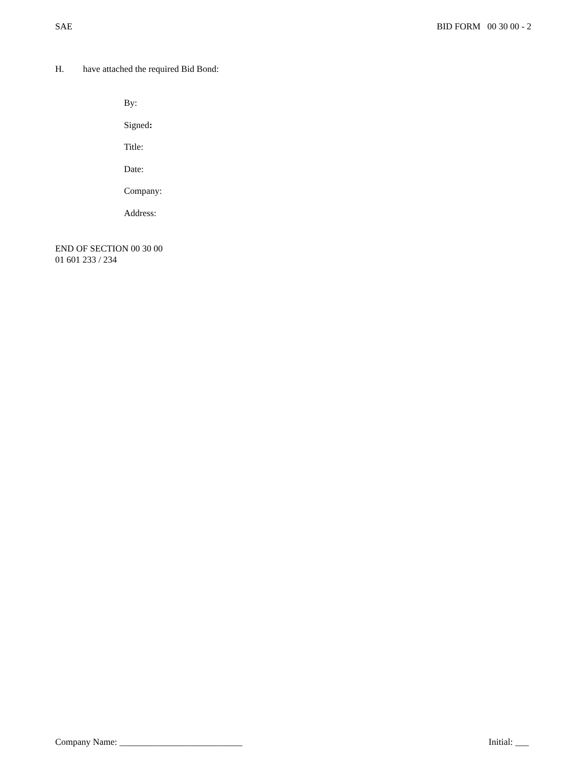SAE BID FORM 00 30 00 - 2
H. have attached the required Bid Bond:
By:
Signed:
Title:
Date:
Company:
Address:
END OF SECTION 00 30 00
01 601 233 / 234
Company Name: ___________________________ Initial: ___